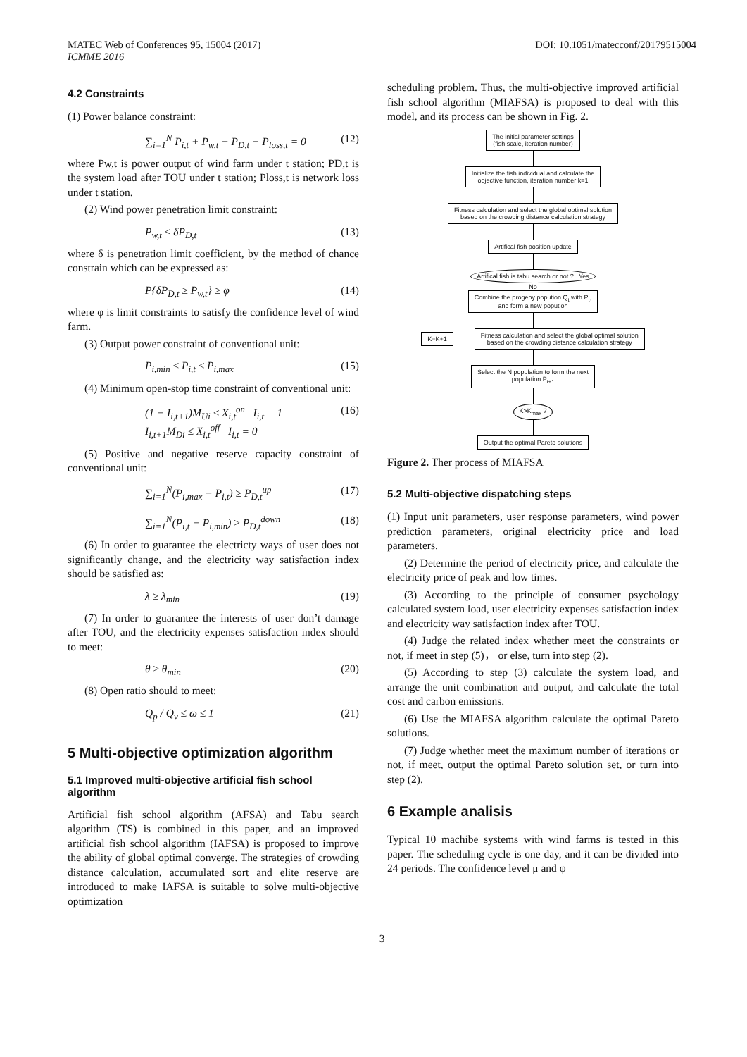MATEC Web of Conferences 95, 15004 (2017) DOI: 10.1051/matecconf/20179515004
ICMME 2016
4.2 Constraints
(1) Power balance constraint:
∑<sub>i=1</sub><sup>N</sup> P<sub>i,t</sub> + P<sub>w,t</sub> − P<sub>D,t</sub> − P<sub>loss,t</sub> = 0 (12)
where Pw,t is power output of wind farm under t station; PD,t is the system load after TOU under t station; Ploss,t is network loss under t station.
(2) Wind power penetration limit constraint:
P<sub>w,t</sub> ≤ δP<sub>D,t</sub> (13)
where δ is penetration limit coefficient, by the method of chance constrain which can be expressed as:
P{δP<sub>D,t</sub> ≥ P<sub>w,t</sub>} ≥ φ (14)
where φ is limit constraints to satisfy the confidence level of wind farm.
(3) Output power constraint of conventional unit:
P<sub>i,min</sub> ≤ P<sub>i,t</sub> ≤ P<sub>i,max</sub> (15)
(4) Minimum open-stop time constraint of conventional unit:
(1 − I<sub>i,t+1</sub>)M<sub>Ui</sub> ≤ X<sub>i,t</sub><sup>on</sup> I<sub>i,t</sub> = 1
I<sub>i,t+1</sub>M<sub>Di</sub> ≤ X<sub>i,t</sub><sup>off</sup> I<sub>i,t</sub> = 0 (16)
(5) Positive and negative reserve capacity constraint of conventional unit:
∑<sub>i=1</sub><sup>N</sup>(P<sub>i,max</sub> − P<sub>i,t</sub>) ≥ P<sub>D,t</sub><sup>up</sup> (17)
∑<sub>i=1</sub><sup>N</sup>(P<sub>i,t</sub> − P<sub>i,min</sub>) ≥ P<sub>D,t</sub><sup>down</sup> (18)
(6) In order to guarantee the electricty ways of user does not significantly change, and the electricity way satisfaction index should be satisfied as:
λ ≥ λ<sub>min</sub> (19)
(7) In order to guarantee the interests of user don’t damage after TOU, and the electricity expenses satisfaction index should to meet:
θ ≥ θ<sub>min</sub> (20)
(8) Open ratio should to meet:
Q<sub>p</sub> / Q<sub>v</sub> ≤ ω ≤ 1 (21)
5 Multi-objective optimization algorithm
5.1 Improved multi-objective artificial fish school algorithm
Artificial fish school algorithm (AFSA) and Tabu search algorithm (TS) is combined in this paper, and an improved artificial fish school algorithm (IAFSA) is proposed to improve the ability of global optimal converge. The strategies of crowding distance calculation, accumulated sort and elite reserve are introduced to make IAFSA is suitable to solve multi-objective optimization
scheduling problem. Thus, the multi-objective improved artificial fish school algorithm (MIAFSA) is proposed to deal with this model, and its process can be shown in Fig. 2.
The initial parameter settings
(fish scale, iteration number)
Initialize the fish individual and calculate the
objective function, iteration number k=1
Fitness calculation and select the global optimal solution
based on the crowding distance calculation strategy
Artifical fish position update
Artifical fish is tabu search or not ? Yes
No
Combine the progeny popution Q<sub>t</sub> with P<sub>t</sub>,
and form a new popution
K=K+1
Fitness calculation and select the global optimal solution
based on the crowding distance calculation strategy
Select the N population to form the next
population P<sub>t+1</sub>
K>K<sub>max</sub> ?
Output the optimal Pareto solutions
Figure 2. Ther process of MIAFSA
5.2 Multi-objective dispatching steps
(1) Input unit parameters, user response parameters, wind power prediction parameters, original electricity price and load parameters.
(2) Determine the period of electricity price, and calculate the electricity price of peak and low times.
(3) According to the principle of consumer psychology calculated system load, user electricity expenses satisfaction index and electricity way satisfaction index after TOU.
(4) Judge the related index whether meet the constraints or not, if meet in step (5)， or else, turn into step (2).
(5) According to step (3) calculate the system load, and arrange the unit combination and output, and calculate the total cost and carbon emissions.
(6) Use the MIAFSA algorithm calculate the optimal Pareto solutions.
(7) Judge whether meet the maximum number of iterations or not, if meet, output the optimal Pareto solution set, or turn into step (2).
6 Example analisis
Typical 10 machibe systems with wind farms is tested in this paper. The scheduling cycle is one day, and it can be divided into 24 periods. The confidence level μ and φ
3